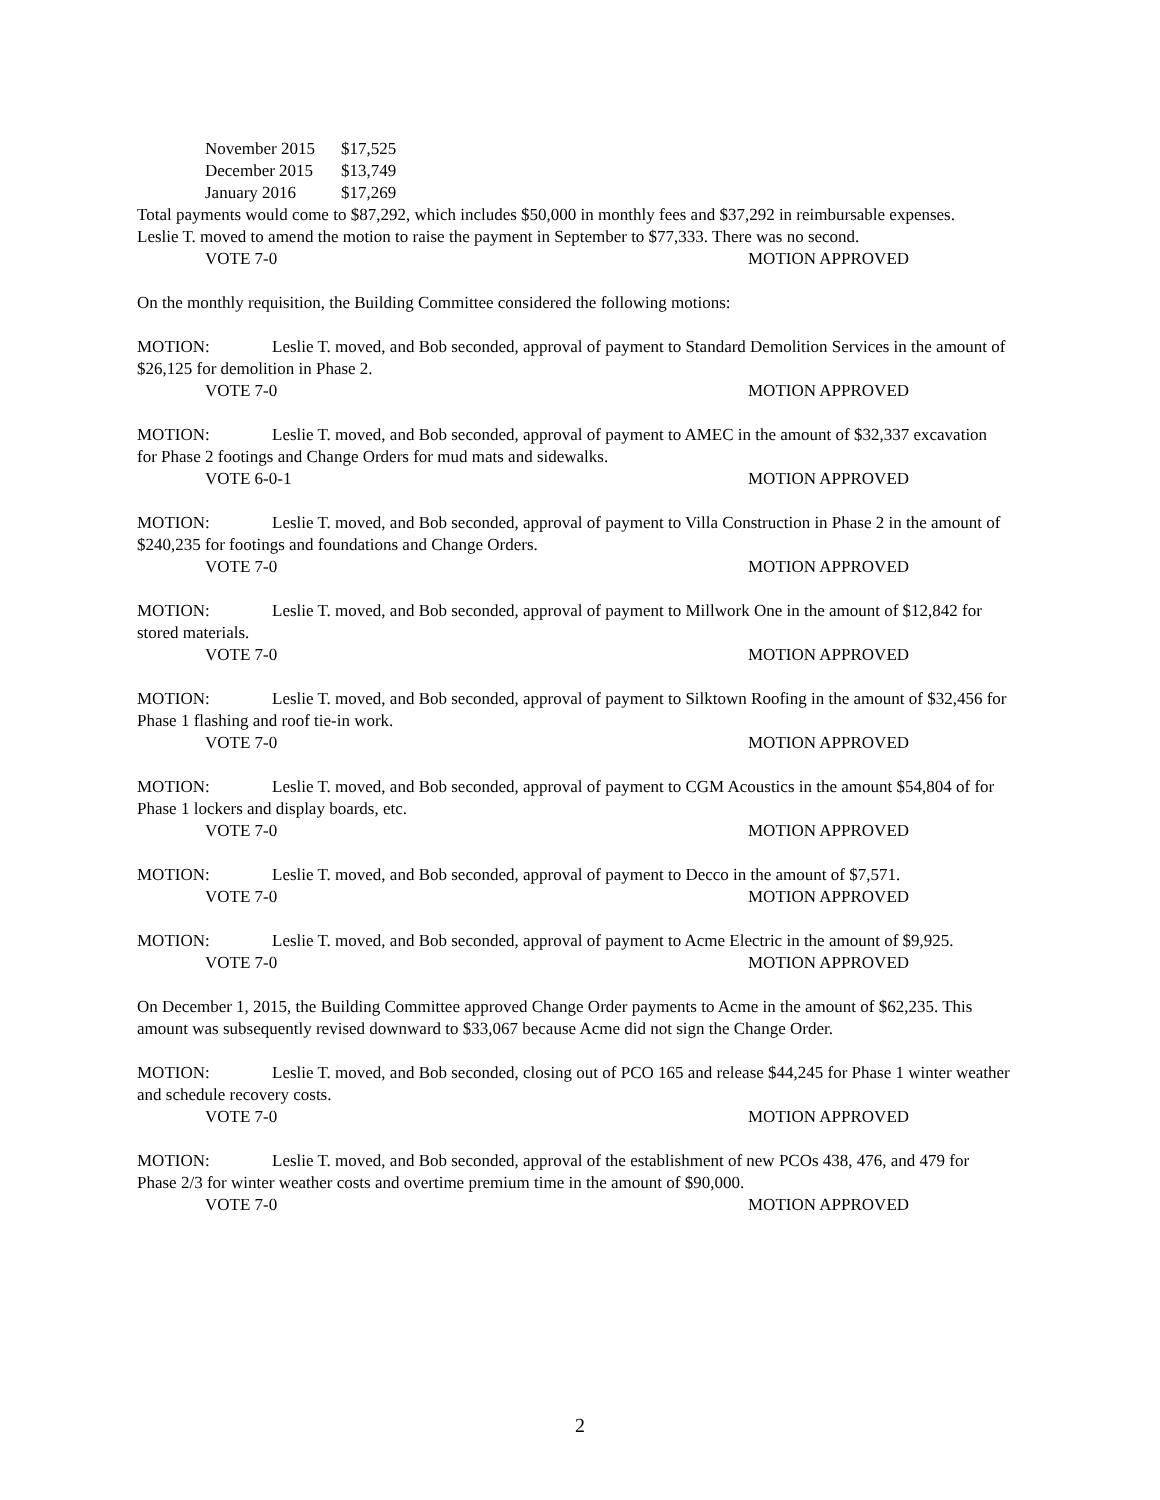November 2015 $17,525
December 2015 $13,749
January 2016 $17,269
Total payments would come to $87,292, which includes $50,000 in monthly fees and $37,292 in reimbursable expenses.
Leslie T. moved to amend the motion to raise the payment in September to $77,333. There was no second.
VOTE 7-0 MOTION APPROVED
On the monthly requisition, the Building Committee considered the following motions:
MOTION: Leslie T. moved, and Bob seconded, approval of payment to Standard Demolition Services in the amount of $26,125 for demolition in Phase 2.
VOTE 7-0 MOTION APPROVED
MOTION: Leslie T. moved, and Bob seconded, approval of payment to AMEC in the amount of $32,337 excavation for Phase 2 footings and Change Orders for mud mats and sidewalks.
VOTE 6-0-1 MOTION APPROVED
MOTION: Leslie T. moved, and Bob seconded, approval of payment to Villa Construction in Phase 2 in the amount of $240,235 for footings and foundations and Change Orders.
VOTE 7-0 MOTION APPROVED
MOTION: Leslie T. moved, and Bob seconded, approval of payment to Millwork One in the amount of $12,842 for stored materials.
VOTE 7-0 MOTION APPROVED
MOTION: Leslie T. moved, and Bob seconded, approval of payment to Silktown Roofing in the amount of $32,456 for Phase 1 flashing and roof tie-in work.
VOTE 7-0 MOTION APPROVED
MOTION: Leslie T. moved, and Bob seconded, approval of payment to CGM Acoustics in the amount $54,804 of for Phase 1 lockers and display boards, etc.
VOTE 7-0 MOTION APPROVED
MOTION: Leslie T. moved, and Bob seconded, approval of payment to Decco in the amount of $7,571.
VOTE 7-0 MOTION APPROVED
MOTION: Leslie T. moved, and Bob seconded, approval of payment to Acme Electric in the amount of $9,925.
VOTE 7-0 MOTION APPROVED
On December 1, 2015, the Building Committee approved Change Order payments to Acme in the amount of $62,235. This amount was subsequently revised downward to $33,067 because Acme did not sign the Change Order.
MOTION: Leslie T. moved, and Bob seconded, closing out of PCO 165 and release $44,245 for Phase 1 winter weather and schedule recovery costs.
VOTE 7-0 MOTION APPROVED
MOTION: Leslie T. moved, and Bob seconded, approval of the establishment of new PCOs 438, 476, and 479 for Phase 2/3 for winter weather costs and overtime premium time in the amount of $90,000.
VOTE 7-0 MOTION APPROVED
2